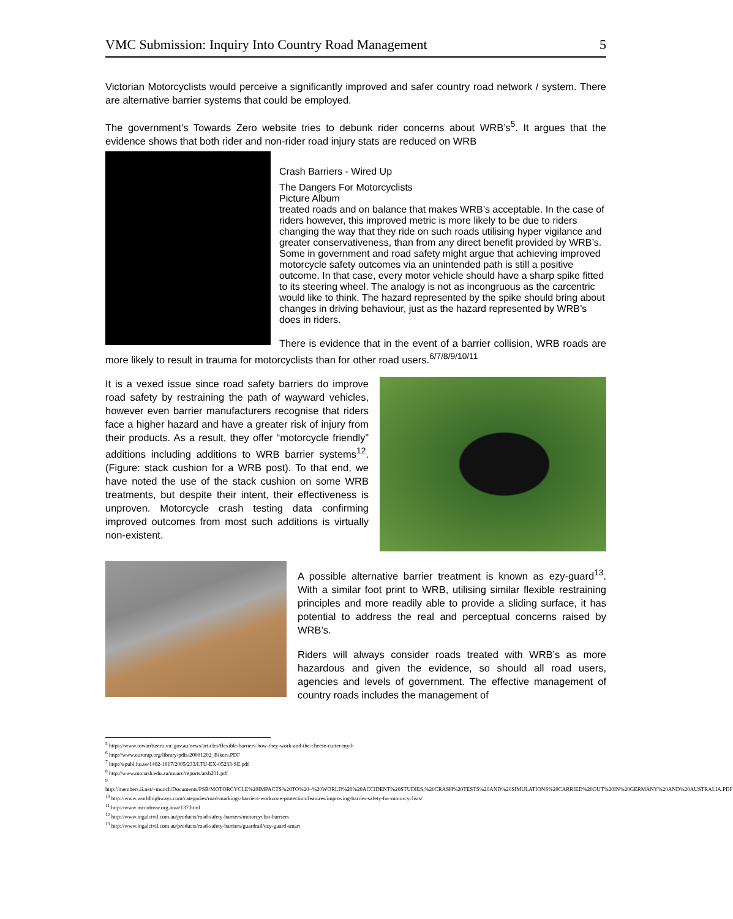VMC Submission: Inquiry Into Country Road Management 5
Victorian Motorcyclists would perceive a significantly improved and safer country road network / system. There are alternative barrier systems that could be employed.
The government’s Towards Zero website tries to debunk rider concerns about WRB’s<sup>5</sup>. It argues that the evidence shows that both rider and non-rider road injury stats are reduced on WRB
Crash Barriers - Wired Up
The Dangers For Motorcyclists
Picture Album
treated roads and on balance that makes WRB’s acceptable. In the case of riders however, this improved metric is more likely to be due to riders changing the way that they ride on such roads utilising hyper vigilance and greater conservativeness, than from any direct benefit provided by WRB’s. Some in government and road safety might argue that achieving improved motorcycle safety outcomes via an unintended path is still a positive outcome. In that case, every motor vehicle should have a sharp spike fitted to its steering wheel. The analogy is not as incongruous as the carcentric would like to think. The hazard represented by the spike should bring about changes in driving behaviour, just as the hazard represented by WRB’s does in riders.
There is evidence that in the event of a barrier collision, WRB roads are more likely to result in trauma for motorcyclists than for other road users.<sup>6/7/8/9/10/11</sup>
It is a vexed issue since road safety barriers do improve road safety by restraining the path of wayward vehicles, however even barrier manufacturers recognise that riders face a higher hazard and have a greater risk of injury from their products. As a result, they offer “motorcycle friendly” additions including additions to WRB barrier systems<sup>12</sup>. (Figure: stack cushion for a WRB post). To that end, we have noted the use of the stack cushion on some WRB treatments, but despite their intent, their effectiveness is unproven. Motorcycle crash testing data confirming improved outcomes from most such additions is virtually non-existent.
A possible alternative barrier treatment is known as ezy-guard<sup>13</sup>. With a similar foot print to WRB, utilising similar flexible restraining principles and more readily able to provide a sliding surface, it has potential to address the real and perceptual concerns raised by WRB’s.
Riders will always consider roads treated with WRB’s as more hazardous and given the evidence, so should all road users, agencies and levels of government. The effective management of country roads includes the management of
<sup>5</sup> https://www.towardszero.vic.gov.au/news/articles/flexible-barriers-how-they-work-and-the-cheese-cutter-myth
<sup>6</sup> http://www.eurorap.org/library/pdfs/20081202_Bikers.PDF
<sup>7</sup> http://epubl.ltu.se/1402-1617/2005/233/LTU-EX-05233-SE.pdf
<sup>8</sup> http://www.monash.edu.au/muarc/reports/atsb201.pdf
<sup>9</sup>
http://members.ii.net/~munch/Documents/PSB/MOTORCYCLE%20IMPACTS%20TO%20~%20WORLD%20%20ACCIDENT%20STUDIES,%20CRASH%20TESTS%20AND%20SIMULATIONS%20CARRIED%20OUT%20IN%20GERMANY%20AND%20AUSTRALIA.PDF
<sup>10</sup> http://www.worldhighways.com/categories/road-markings-barriers-workzone-protection/features/improving-barrier-safety-for-motorcyclists/
<sup>11</sup> http://www.mccofnsw.org.au/a/137.html
<sup>12</sup> http://www.ingalcivil.com.au/products/road-safety-barriers/motorcyclist-barriers
<sup>13</sup> http://www.ingalcivil.com.au/products/road-safety-barriers/guardrail/ezy-guard-smart